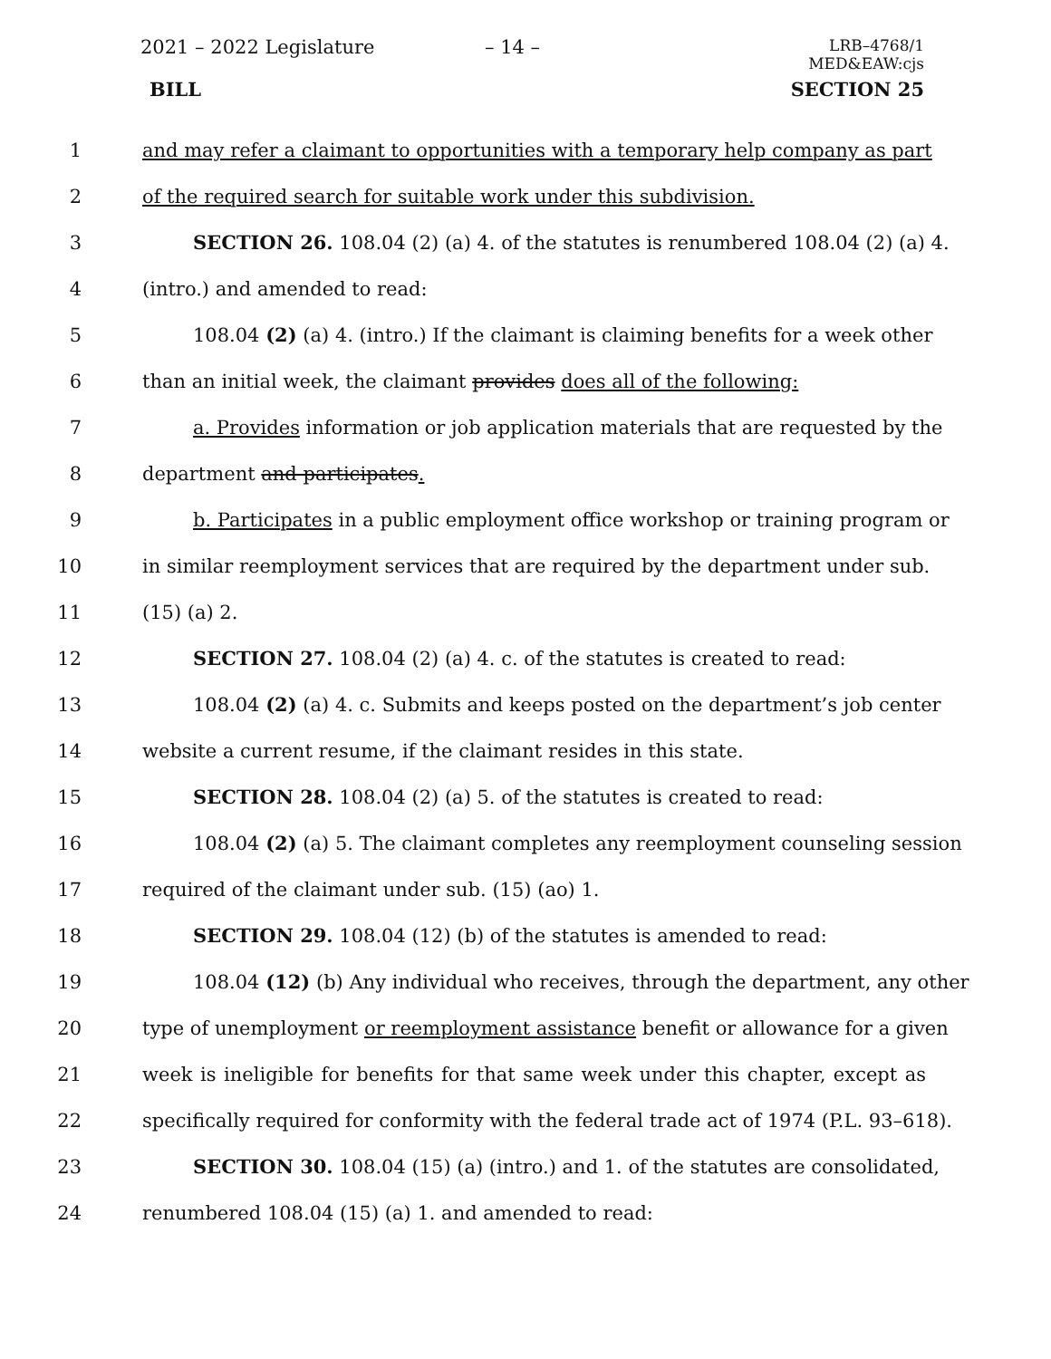2021 – 2022 Legislature – 14 –
LRB–4768/1
MED&EAW:cjs
BILL SECTION 25
1 and may refer a claimant to opportunities with a temporary help company as part
2 of the required search for suitable work under this subdivision.
3 SECTION 26. 108.04 (2) (a) 4. of the statutes is renumbered 108.04 (2) (a) 4.
4 (intro.) and amended to read:
5 108.04 (2) (a) 4. (intro.) If the claimant is claiming benefits for a week other
6 than an initial week, the claimant provides does all of the following:
7 a. Provides information or job application materials that are requested by the
8 department and participates.
9 b. Participates in a public employment office workshop or training program or
10 in similar reemployment services that are required by the department under sub.
11 (15) (a) 2.
12 SECTION 27. 108.04 (2) (a) 4. c. of the statutes is created to read:
13 108.04 (2) (a) 4. c. Submits and keeps posted on the department’s job center
14 website a current resume, if the claimant resides in this state.
15 SECTION 28. 108.04 (2) (a) 5. of the statutes is created to read:
16 108.04 (2) (a) 5. The claimant completes any reemployment counseling session
17 required of the claimant under sub. (15) (ao) 1.
18 SECTION 29. 108.04 (12) (b) of the statutes is amended to read:
19 108.04 (12) (b) Any individual who receives, through the department, any other
20 type of unemployment or reemployment assistance benefit or allowance for a given
21 week is ineligible for benefits for that same week under this chapter, except as
22 specifically required for conformity with the federal trade act of 1974 (P.L. 93–618).
23 SECTION 30. 108.04 (15) (a) (intro.) and 1. of the statutes are consolidated,
24 renumbered 108.04 (15) (a) 1. and amended to read: